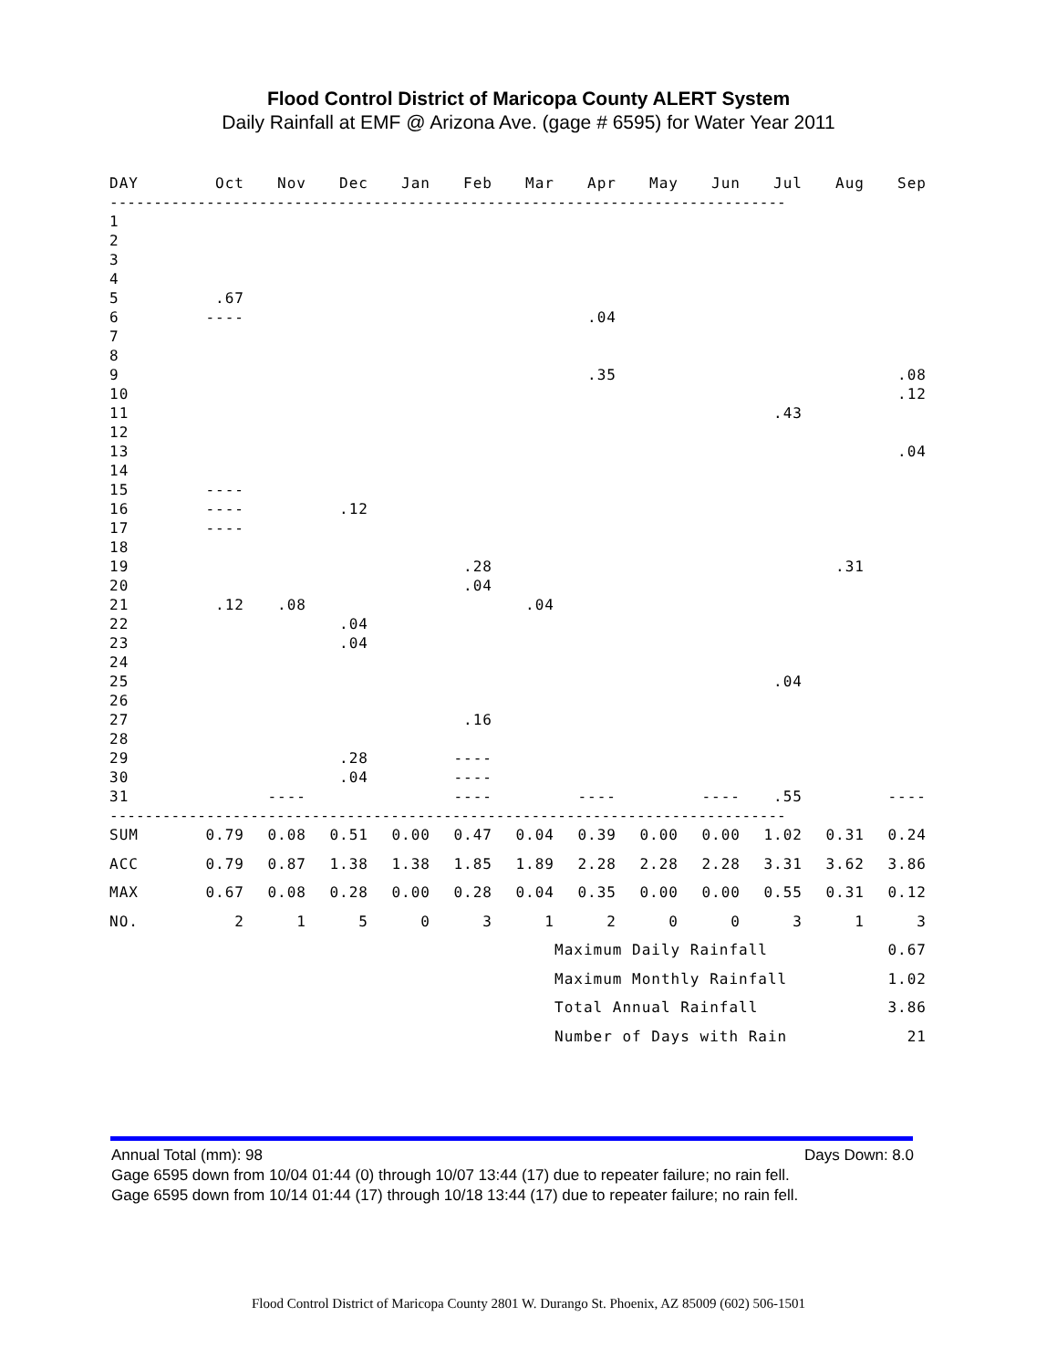Flood Control District of Maricopa County ALERT System
Daily Rainfall at EMF @ Arizona Ave. (gage # 6595) for Water Year 2011
| DAY | Oct | Nov | Dec | Jan | Feb | Mar | Apr | May | Jun | Jul | Aug | Sep |
| --- | --- | --- | --- | --- | --- | --- | --- | --- | --- | --- | --- | --- |
| ----------------------------------------------------------------------------- | | | | | | | | | | | | |
| 1 | | | | | | | | | | | | |
| 2 | | | | | | | | | | | | |
| 3 | | | | | | | | | | | | |
| 4 | | | | | | | | | | | | |
| 5 | .67 | | | | | | | | | | | |
| 6 | ---- | | | | | | .04 | | | | | |
| 7 | | | | | | | | | | | | |
| 8 | | | | | | | | | | | | |
| 9 | | | | | | | .35 | | | | | .08 |
| 10 | | | | | | | | | | | | .12 |
| 11 | | | | | | | | | | .43 | | |
| 12 | | | | | | | | | | | | |
| 13 | | | | | | | | | | | | .04 |
| 14 | | | | | | | | | | | | |
| 15 | ---- | | | | | | | | | | | |
| 16 | ---- | | .12 | | | | | | | | | |
| 17 | ---- | | | | | | | | | | | |
| 18 | | | | | | | | | | | | |
| 19 | | | | | .28 | | | | | | .31 | |
| 20 | | | | | .04 | | | | | | | |
| 21 | .12 | .08 | | | | .04 | | | | | | |
| 22 | | | .04 | | | | | | | | | |
| 23 | | | .04 | | | | | | | | | |
| 24 | | | | | | | | | | | | |
| 25 | | | | | | | | | | .04 | | |
| 26 | | | | | | | | | | | | |
| 27 | | | | | .16 | | | | | | | |
| 28 | | | | | | | | | | | | |
| 29 | | | .28 | | ---- | | | | | | | |
| 30 | | | .04 | | ---- | | | | | | | |
| 31 | | ---- | | | ---- | | ---- | | ---- | .55 | | ---- |
| ----------------------------------------------------------------------------- | | | | | | | | | | | | |
| SUM | 0.79 | 0.08 | 0.51 | 0.00 | 0.47 | 0.04 | 0.39 | 0.00 | 0.00 | 1.02 | 0.31 | 0.24 |
| ACC | 0.79 | 0.87 | 1.38 | 1.38 | 1.85 | 1.89 | 2.28 | 2.28 | 2.28 | 3.31 | 3.62 | 3.86 |
| MAX | 0.67 | 0.08 | 0.28 | 0.00 | 0.28 | 0.04 | 0.35 | 0.00 | 0.00 | 0.55 | 0.31 | 0.12 |
| NO. | 2 | 1 | 5 | 0 | 3 | 1 | 2 | 0 | 0 | 3 | 1 | 3 |
| | | | | | | | Maximum Daily Rainfall | | | | 0.67 | |
| | | | | | | | Maximum Monthly Rainfall | | | | 1.02 | |
| | | | | | | | Total Annual Rainfall | | | | 3.86 | |
| | | | | | | | Number of Days with Rain | | | | 21 | |
Annual Total (mm): 98 Days Down: 8.0
Gage 6595 down from 10/04 01:44 (0) through 10/07 13:44 (17) due to repeater failure; no rain fell.
Gage 6595 down from 10/14 01:44 (17) through 10/18 13:44 (17) due to repeater failure; no rain fell.
Flood Control District of Maricopa County 2801 W. Durango St. Phoenix, AZ 85009 (602) 506-1501